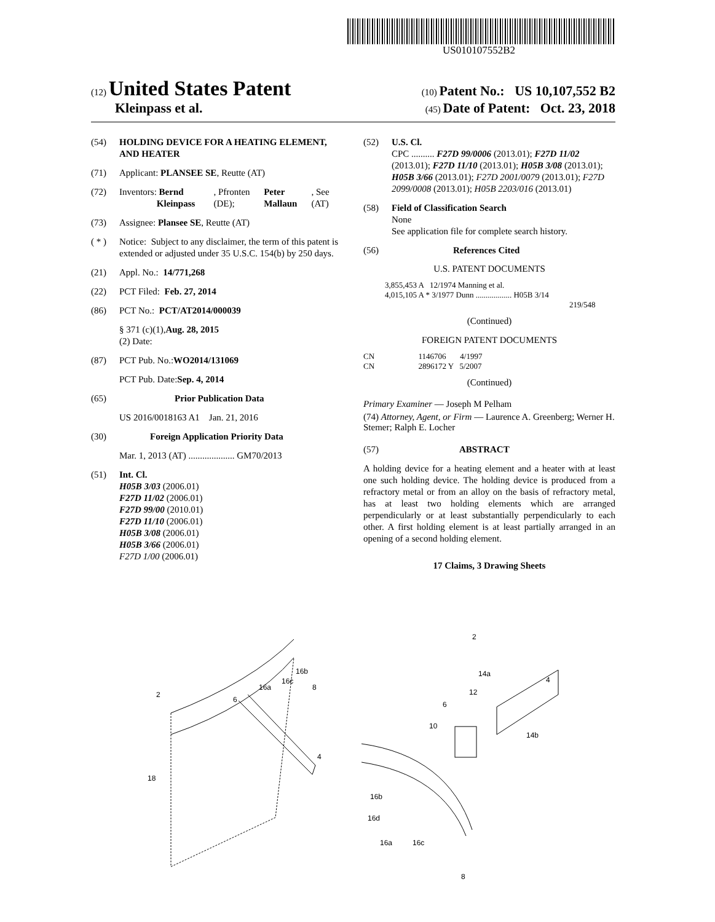US010107552B2
(12) United States Patent (10) Patent No.: US 10,107,552 B2
Kleinpass et al. (45) Date of Patent: Oct. 23, 2018
(54) HOLDING DEVICE FOR A HEATING ELEMENT, AND HEATER
(71) Applicant: PLANSEE SE, Reutte (AT)
(72) Inventors: Bernd Kleinpass, Pfronten (DE); Peter Mallaun, See (AT)
(73) Assignee: Plansee SE, Reutte (AT)
( * ) Notice: Subject to any disclaimer, the term of this patent is extended or adjusted under 35 U.S.C. 154(b) by 250 days.
(21) Appl. No.: 14/771,268
(22) PCT Filed: Feb. 27, 2014
(86) PCT No.: PCT/AT2014/000039
§ 371 (c)(1),
(2) Date: Aug. 28, 2015
(87) PCT Pub. No.: WO2014/131069
PCT Pub. Date: Sep. 4, 2014
(65) Prior Publication Data
US 2016/0018163 A1 Jan. 21, 2016
(30) Foreign Application Priority Data
Mar. 1, 2013 (AT) .................... GM70/2013
(51) Int. Cl.
H05B 3/03 (2006.01)
F27D 11/02 (2006.01)
F27D 99/00 (2010.01)
F27D 11/10 (2006.01)
H05B 3/08 (2006.01)
H05B 3/66 (2006.01)
F27D 1/00 (2006.01)
(52) U.S. Cl.
CPC .......... F27D 99/0006 (2013.01); F27D 11/02 (2013.01); F27D 11/10 (2013.01); H05B 3/08 (2013.01); H05B 3/66 (2013.01); F27D 2001/0079 (2013.01); F27D 2099/0008 (2013.01); H05B 2203/016 (2013.01)
(58) Field of Classification Search
None
See application file for complete search history.
(56) References Cited
U.S. PATENT DOCUMENTS
3,855,453 A 12/1974 Manning et al.
4,015,105 A * 3/1977 Dunn .................. H05B 3/14
219/548
(Continued)
FOREIGN PATENT DOCUMENTS
CN 1146706 4/1997
CN 2896172 Y 5/2007
(Continued)
Primary Examiner — Joseph M Pelham
(74) Attorney, Agent, or Firm — Laurence A. Greenberg; Werner H. Stemer; Ralph E. Locher
(57) ABSTRACT
A holding device for a heating element and a heater with at least one such holding device. The holding device is produced from a refractory metal or from an alloy on the basis of refractory metal, has at least two holding elements which are arranged perpendicularly or at least substantially perpendicularly to each other. A first holding element is at least partially arranged in an opening of a second holding element.
17 Claims, 3 Drawing Sheets
2
8
16a
16c
16b
6
4
18
2
14a
4
12
6
10
14b
16b
16d
16a
16c
8